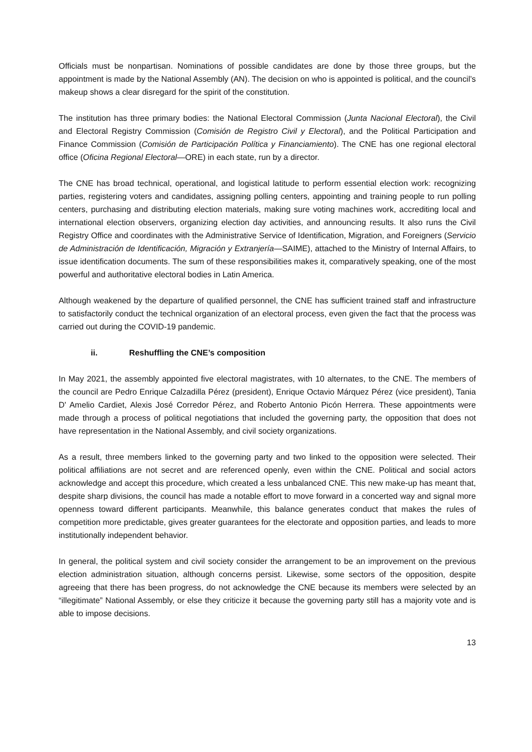Officials must be nonpartisan. Nominations of possible candidates are done by those three groups, but the appointment is made by the National Assembly (AN). The decision on who is appointed is political, and the council’s makeup shows a clear disregard for the spirit of the constitution.
The institution has three primary bodies: the National Electoral Commission (Junta Nacional Electoral), the Civil and Electoral Registry Commission (Comisión de Registro Civil y Electoral), and the Political Participation and Finance Commission (Comisión de Participación Política y Financiamiento). The CNE has one regional electoral office (Oficina Regional Electoral—ORE) in each state, run by a director.
The CNE has broad technical, operational, and logistical latitude to perform essential election work: recognizing parties, registering voters and candidates, assigning polling centers, appointing and training people to run polling centers, purchasing and distributing election materials, making sure voting machines work, accrediting local and international election observers, organizing election day activities, and announcing results. It also runs the Civil Registry Office and coordinates with the Administrative Service of Identification, Migration, and Foreigners (Servicio de Administración de Identificación, Migración y Extranjería—SAIME), attached to the Ministry of Internal Affairs, to issue identification documents. The sum of these responsibilities makes it, comparatively speaking, one of the most powerful and authoritative electoral bodies in Latin America.
Although weakened by the departure of qualified personnel, the CNE has sufficient trained staff and infrastructure to satisfactorily conduct the technical organization of an electoral process, even given the fact that the process was carried out during the COVID-19 pandemic.
ii. Reshuffling the CNE’s composition
In May 2021, the assembly appointed five electoral magistrates, with 10 alternates, to the CNE. The members of the council are Pedro Enrique Calzadilla Pérez (president), Enrique Octavio Márquez Pérez (vice president), Tania D' Amelio Cardiet, Alexis José Corredor Pérez, and Roberto Antonio Picón Herrera. These appointments were made through a process of political negotiations that included the governing party, the opposition that does not have representation in the National Assembly, and civil society organizations.
As a result, three members linked to the governing party and two linked to the opposition were selected. Their political affiliations are not secret and are referenced openly, even within the CNE. Political and social actors acknowledge and accept this procedure, which created a less unbalanced CNE. This new make-up has meant that, despite sharp divisions, the council has made a notable effort to move forward in a concerted way and signal more openness toward different participants. Meanwhile, this balance generates conduct that makes the rules of competition more predictable, gives greater guarantees for the electorate and opposition parties, and leads to more institutionally independent behavior.
In general, the political system and civil society consider the arrangement to be an improvement on the previous election administration situation, although concerns persist. Likewise, some sectors of the opposition, despite agreeing that there has been progress, do not acknowledge the CNE because its members were selected by an “illegitimate” National Assembly, or else they criticize it because the governing party still has a majority vote and is able to impose decisions.
13